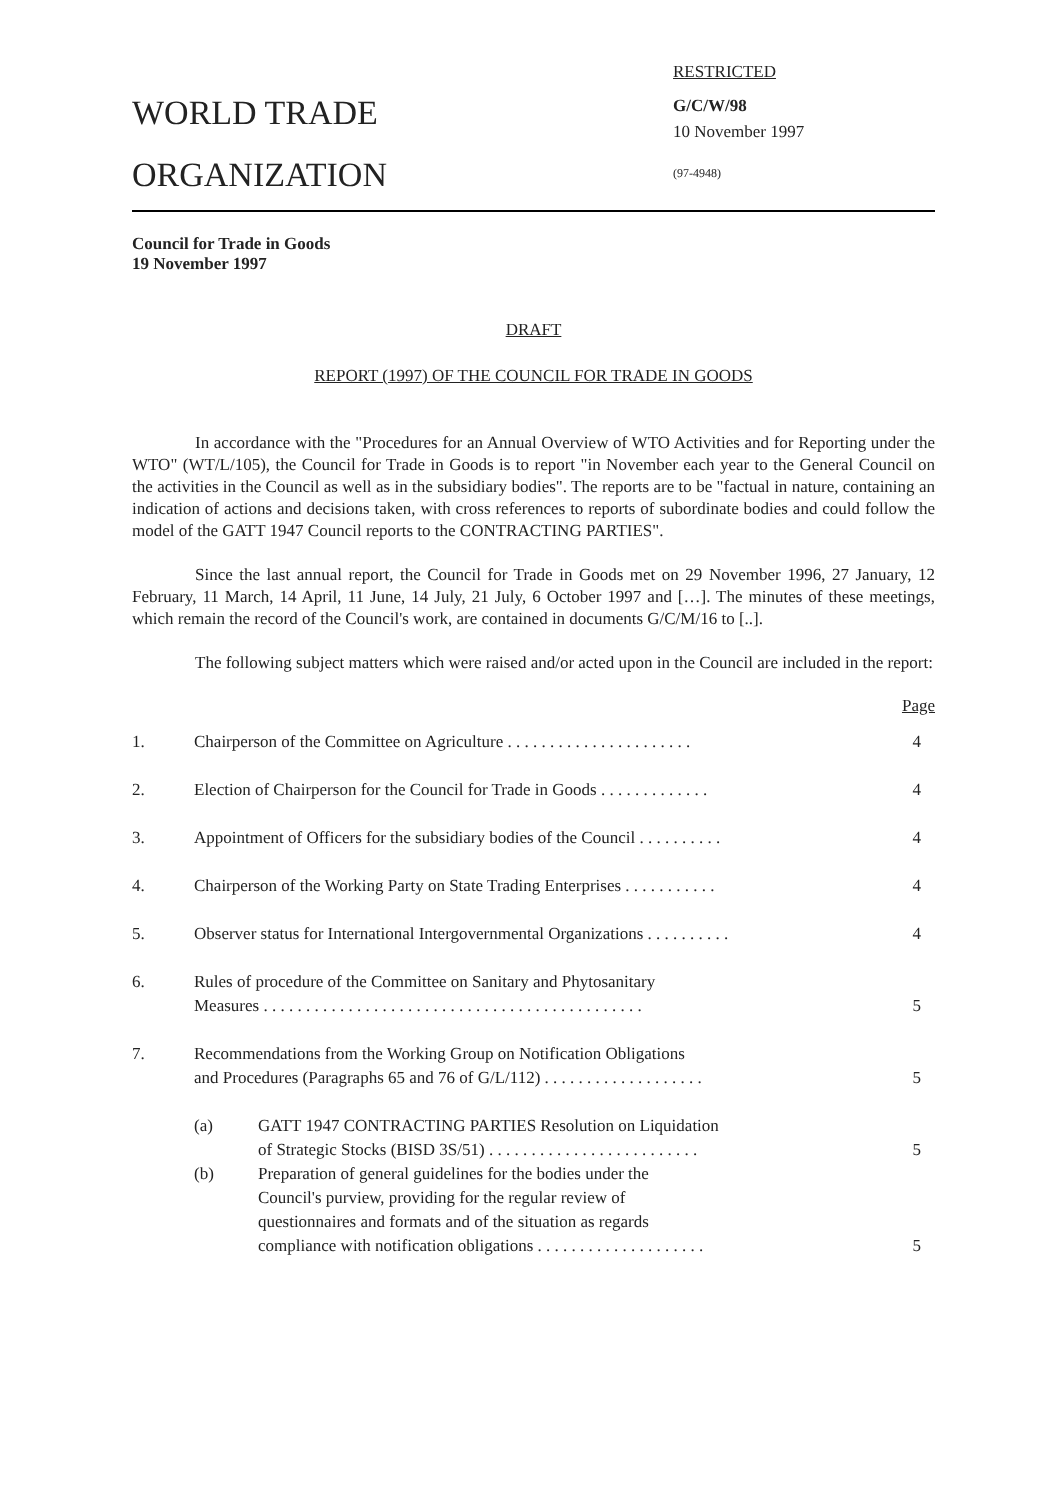WORLD TRADE
ORGANIZATION
RESTRICTED
G/C/W/98
10 November 1997
(97-4948)
Council for Trade in Goods
19 November 1997
DRAFT
REPORT (1997) OF THE COUNCIL FOR TRADE IN GOODS
In accordance with the "Procedures for an Annual Overview of WTO Activities and for Reporting under the WTO" (WT/L/105), the Council for Trade in Goods is to report "in November each year to the General Council on the activities in the Council as well as in the subsidiary bodies". The reports are to be "factual in nature, containing an indication of actions and decisions taken, with cross references to reports of subordinate bodies and could follow the model of the GATT 1947 Council reports to the CONTRACTING PARTIES".
Since the last annual report, the Council for Trade in Goods met on 29 November 1996, 27 January, 12 February, 11 March, 14 April, 11 June, 14 July, 21 July, 6 October 1997 and […]. The minutes of these meetings, which remain the record of the Council's work, are contained in documents G/C/M/16 to [..].
The following subject matters which were raised and/or acted upon in the Council are included in the report:
Page
| 1. | Chairperson of the Committee on Agriculture . . . . . . . . . . . . . . . . . . . . . . | | 4 |
| 2. | Election of Chairperson for the Council for Trade in Goods . . . . . . . . . . . . . | | 4 |
| 3. | Appointment of Officers for the subsidiary bodies of the Council . . . . . . . . . . | | 4 |
| 4. | Chairperson of the Working Party on State Trading Enterprises . . . . . . . . . . . | | 4 |
| 5. | Observer status for International Intergovernmental Organizations . . . . . . . . . . | | 4 |
| 6. | Rules of procedure of the Committee on Sanitary and Phytosanitary Measures . . . . . . . . . . . . . . . . . . . . . . . . . . . . . . . . . . . . . . . . . . . . . | | 5 |
| 7. | Recommendations from the Working Group on Notification Obligations and Procedures (Paragraphs 65 and 76 of G/L/112) . . . . . . . . . . . . . . . . . . . | | 5 |
| | (a) | GATT 1947 CONTRACTING PARTIES Resolution on Liquidation of Strategic Stocks (BISD 3S/51) . . . . . . . . . . . . . . . . . . . . . . . . . | 5 |
| | (b) | Preparation of general guidelines for the bodies under the Council's purview, providing for the regular review of questionnaires and formats and of the situation as regards compliance with notification obligations . . . . . . . . . . . . . . . . . . . . | 5 |